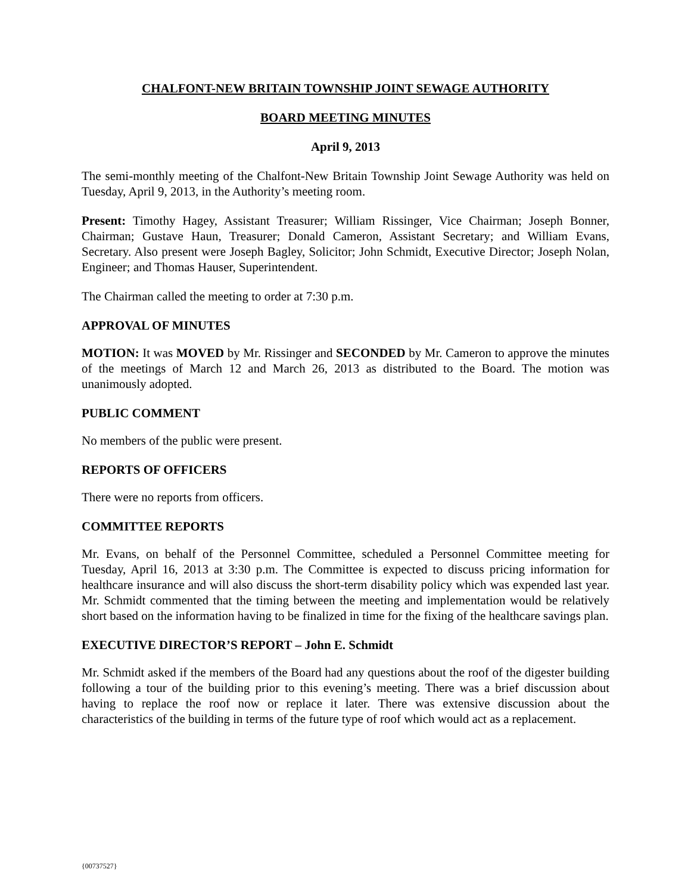CHALFONT-NEW BRITAIN TOWNSHIP JOINT SEWAGE AUTHORITY
BOARD MEETING MINUTES
April 9, 2013
The semi-monthly meeting of the Chalfont-New Britain Township Joint Sewage Authority was held on Tuesday, April 9, 2013, in the Authority’s meeting room.
Present: Timothy Hagey, Assistant Treasurer; William Rissinger, Vice Chairman; Joseph Bonner, Chairman; Gustave Haun, Treasurer; Donald Cameron, Assistant Secretary; and William Evans, Secretary. Also present were Joseph Bagley, Solicitor; John Schmidt, Executive Director; Joseph Nolan, Engineer; and Thomas Hauser, Superintendent.
The Chairman called the meeting to order at 7:30 p.m.
APPROVAL OF MINUTES
MOTION: It was MOVED by Mr. Rissinger and SECONDED by Mr. Cameron to approve the minutes of the meetings of March 12 and March 26, 2013 as distributed to the Board. The motion was unanimously adopted.
PUBLIC COMMENT
No members of the public were present.
REPORTS OF OFFICERS
There were no reports from officers.
COMMITTEE REPORTS
Mr. Evans, on behalf of the Personnel Committee, scheduled a Personnel Committee meeting for Tuesday, April 16, 2013 at 3:30 p.m. The Committee is expected to discuss pricing information for healthcare insurance and will also discuss the short-term disability policy which was expended last year. Mr. Schmidt commented that the timing between the meeting and implementation would be relatively short based on the information having to be finalized in time for the fixing of the healthcare savings plan.
EXECUTIVE DIRECTOR’S REPORT – John E. Schmidt
Mr. Schmidt asked if the members of the Board had any questions about the roof of the digester building following a tour of the building prior to this evening’s meeting. There was a brief discussion about having to replace the roof now or replace it later. There was extensive discussion about the characteristics of the building in terms of the future type of roof which would act as a replacement.
{00737527}